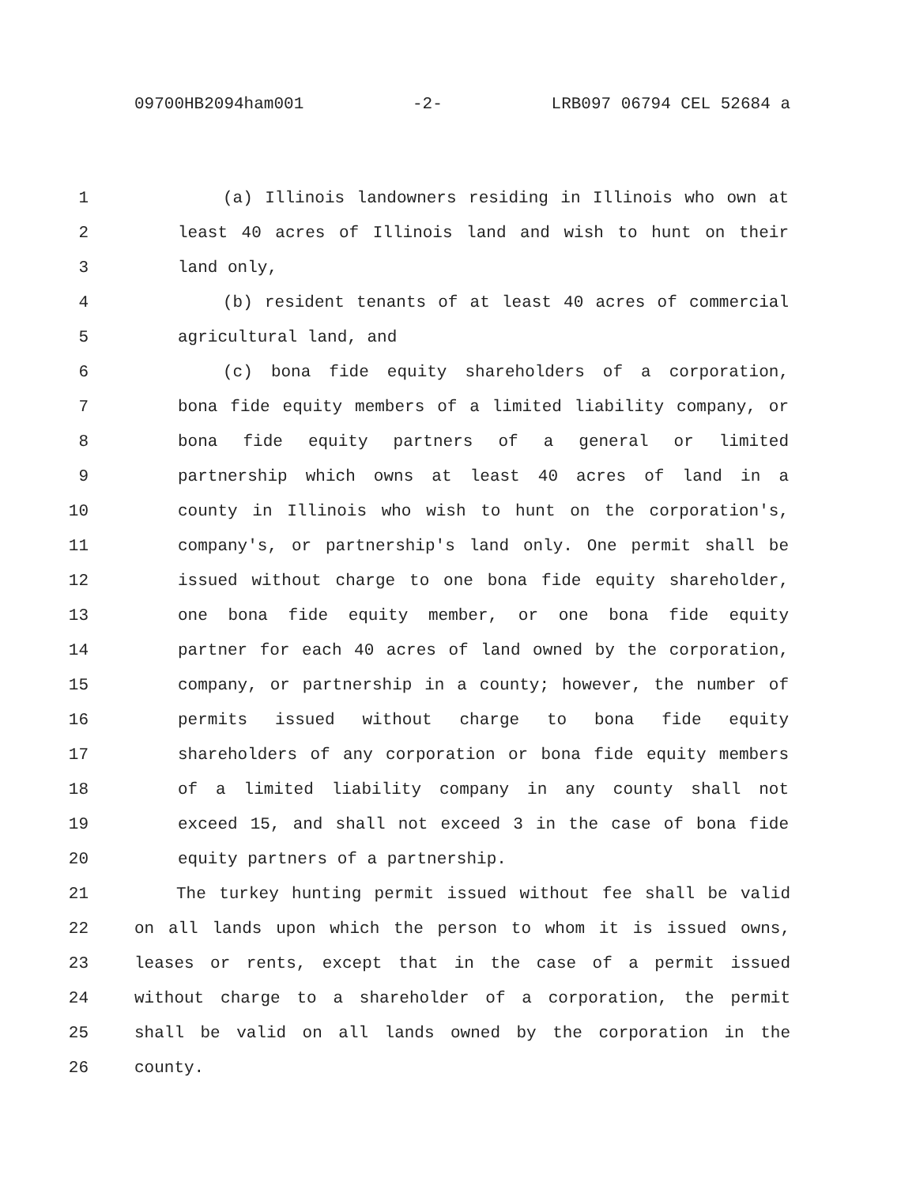09700HB2094ham001 -2- LRB097 06794 CEL 52684 a
1 (a) Illinois landowners residing in Illinois who own at
2 least 40 acres of Illinois land and wish to hunt on their
3 land only,
4 (b) resident tenants of at least 40 acres of commercial
5 agricultural land, and
6 (c) bona fide equity shareholders of a corporation,
7 bona fide equity members of a limited liability company, or
8 bona fide equity partners of a general or limited
9 partnership which owns at least 40 acres of land in a
10 county in Illinois who wish to hunt on the corporation's,
11 company's, or partnership's land only. One permit shall be
12 issued without charge to one bona fide equity shareholder,
13 one bona fide equity member, or one bona fide equity
14 partner for each 40 acres of land owned by the corporation,
15 company, or partnership in a county; however, the number of
16 permits issued without charge to bona fide equity
17 shareholders of any corporation or bona fide equity members
18 of a limited liability company in any county shall not
19 exceed 15, and shall not exceed 3 in the case of bona fide
20 equity partners of a partnership.
21 The turkey hunting permit issued without fee shall be valid
22 on all lands upon which the person to whom it is issued owns,
23 leases or rents, except that in the case of a permit issued
24 without charge to a shareholder of a corporation, the permit
25 shall be valid on all lands owned by the corporation in the
26 county.